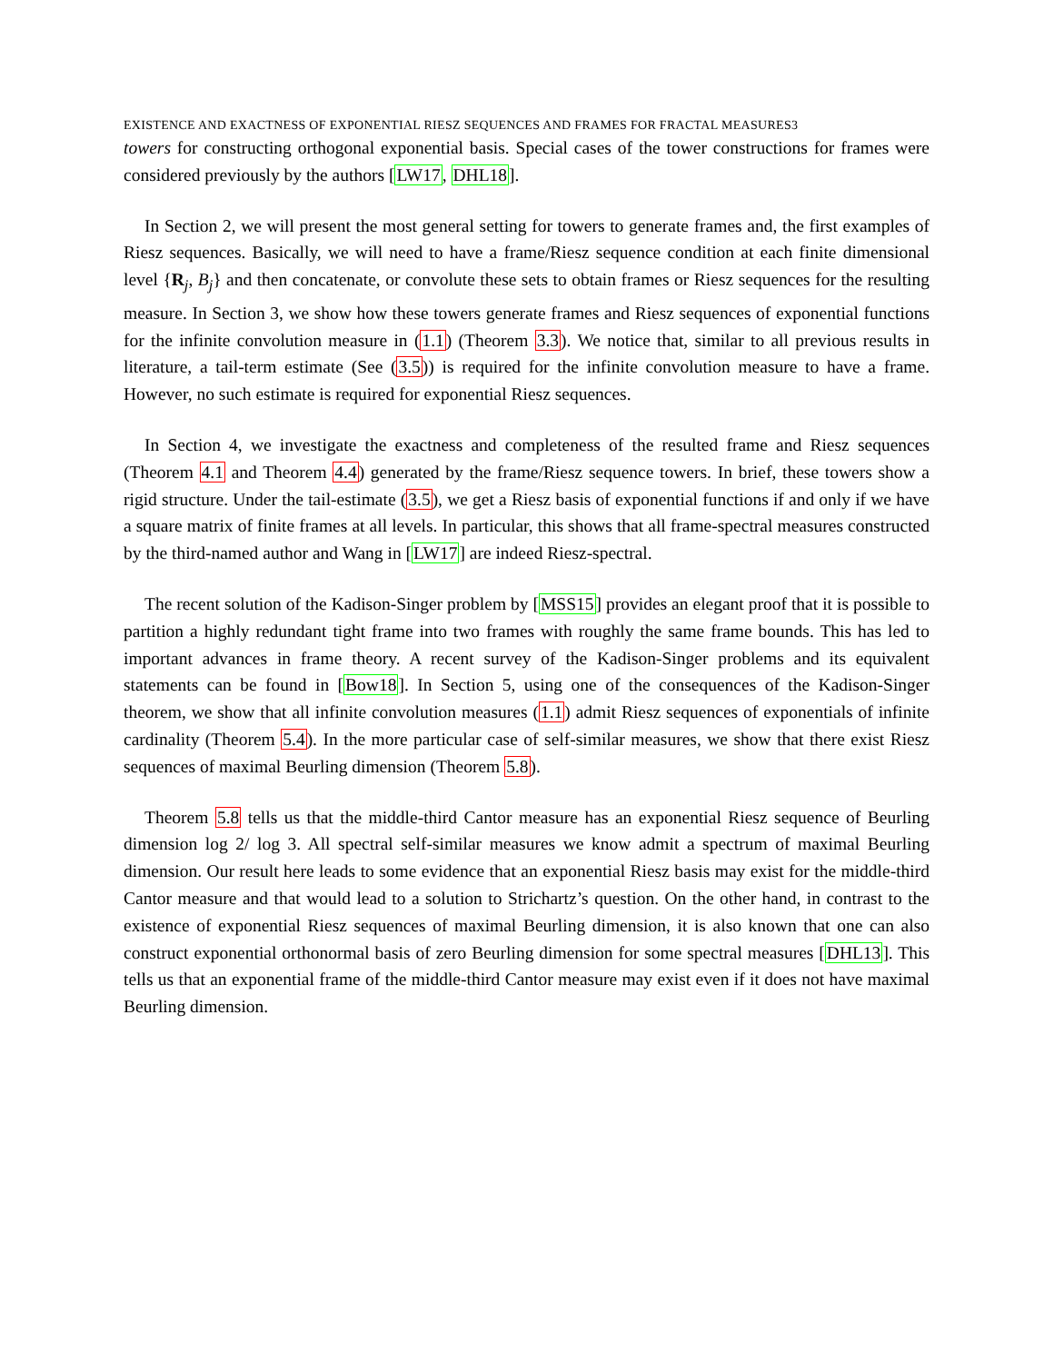EXISTENCE AND EXACTNESS OF EXPONENTIAL RIESZ SEQUENCES AND FRAMES FOR FRACTAL MEASURES3
towers for constructing orthogonal exponential basis. Special cases of the tower constructions for frames were considered previously by the authors [LW17, DHL18].
In Section 2, we will present the most general setting for towers to generate frames and, the first examples of Riesz sequences. Basically, we will need to have a frame/Riesz sequence condition at each finite dimensional level {R<sub>j</sub>, B<sub>j</sub>} and then concatenate, or convolute these sets to obtain frames or Riesz sequences for the resulting measure. In Section 3, we show how these towers generate frames and Riesz sequences of exponential functions for the infinite convolution measure in (1.1) (Theorem 3.3). We notice that, similar to all previous results in literature, a tail-term estimate (See (3.5)) is required for the infinite convolution measure to have a frame. However, no such estimate is required for exponential Riesz sequences.
In Section 4, we investigate the exactness and completeness of the resulted frame and Riesz sequences (Theorem 4.1 and Theorem 4.4) generated by the frame/Riesz sequence towers. In brief, these towers show a rigid structure. Under the tail-estimate (3.5), we get a Riesz basis of exponential functions if and only if we have a square matrix of finite frames at all levels. In particular, this shows that all frame-spectral measures constructed by the third-named author and Wang in [LW17] are indeed Riesz-spectral.
The recent solution of the Kadison-Singer problem by [MSS15] provides an elegant proof that it is possible to partition a highly redundant tight frame into two frames with roughly the same frame bounds. This has led to important advances in frame theory. A recent survey of the Kadison-Singer problems and its equivalent statements can be found in [Bow18]. In Section 5, using one of the consequences of the Kadison-Singer theorem, we show that all infinite convolution measures (1.1) admit Riesz sequences of exponentials of infinite cardinality (Theorem 5.4). In the more particular case of self-similar measures, we show that there exist Riesz sequences of maximal Beurling dimension (Theorem 5.8).
Theorem 5.8 tells us that the middle-third Cantor measure has an exponential Riesz sequence of Beurling dimension log 2/ log 3. All spectral self-similar measures we know admit a spectrum of maximal Beurling dimension. Our result here leads to some evidence that an exponential Riesz basis may exist for the middle-third Cantor measure and that would lead to a solution to Strichartz’s question. On the other hand, in contrast to the existence of exponential Riesz sequences of maximal Beurling dimension, it is also known that one can also construct exponential orthonormal basis of zero Beurling dimension for some spectral measures [DHL13]. This tells us that an exponential frame of the middle-third Cantor measure may exist even if it does not have maximal Beurling dimension.